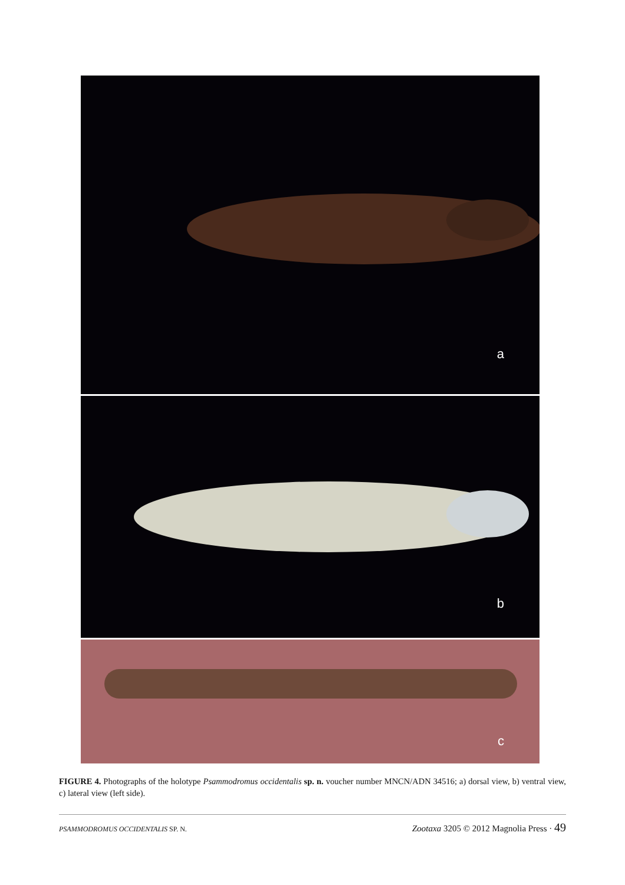a
b
c
FIGURE 4. Photographs of the holotype Psammodromus occidentalis sp. n. voucher number MNCN/ADN 34516; a) dorsal view, b) ventral view, c) lateral view (left side).
PSAMMODROMUS OCCIDENTALIS SP. N. Zootaxa 3205 © 2012 Magnolia Press · 49